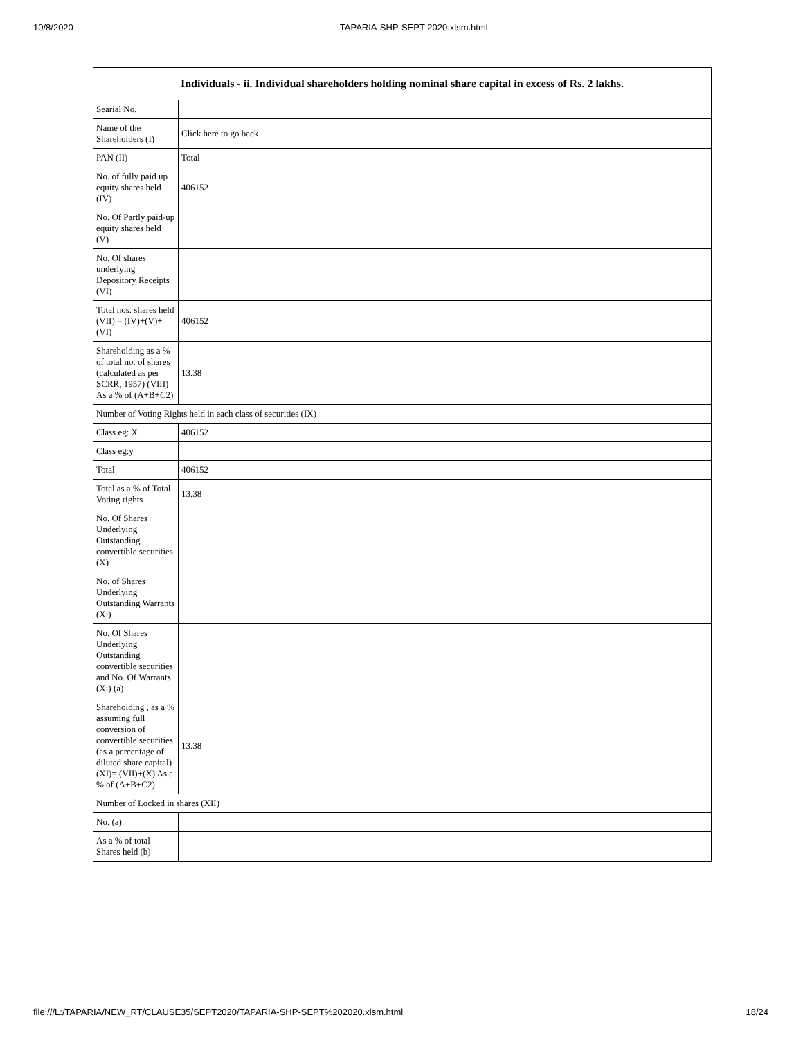10/8/2020 TAPARIA-SHP-SEPT 2020.xlsm.html
| Individuals - ii. Individual shareholders holding nominal share capital in excess of Rs. 2 lakhs. | |
| --- | --- |
| Searial No. | |
| Name of the Shareholders (I) | Click here to go back |
| PAN (II) | Total |
| No. of fully paid up equity shares held (IV) | 406152 |
| No. Of Partly paid-up equity shares held (V) | |
| No. Of shares underlying Depository Receipts (VI) | |
| Total nos. shares held (VII) = (IV)+(V)+ (VI) | 406152 |
| Shareholding as a % of total no. of shares (calculated as per SCRR, 1957) (VIII) As a % of (A+B+C2) | 13.38 |
| Number of Voting Rights held in each class of securities (IX) | |
| Class eg: X | 406152 |
| Class eg:y | |
| Total | 406152 |
| Total as a % of Total Voting rights | 13.38 |
| No. Of Shares Underlying Outstanding convertible securities (X) | |
| No. of Shares Underlying Outstanding Warrants (Xi) | |
| No. Of Shares Underlying Outstanding convertible securities and No. Of Warrants (Xi) (a) | |
| Shareholding , as a % assuming full conversion of convertible securities (as a percentage of diluted share capital) (XI)= (VII)+(X) As a % of (A+B+C2) | 13.38 |
| Number of Locked in shares (XII) | |
| No. (a) | |
| As a % of total Shares held (b) | |
file:///L:/TAPARIA/NEW_RT/CLAUSE35/SEPT2020/TAPARIA-SHP-SEPT%202020.xlsm.html 18/24